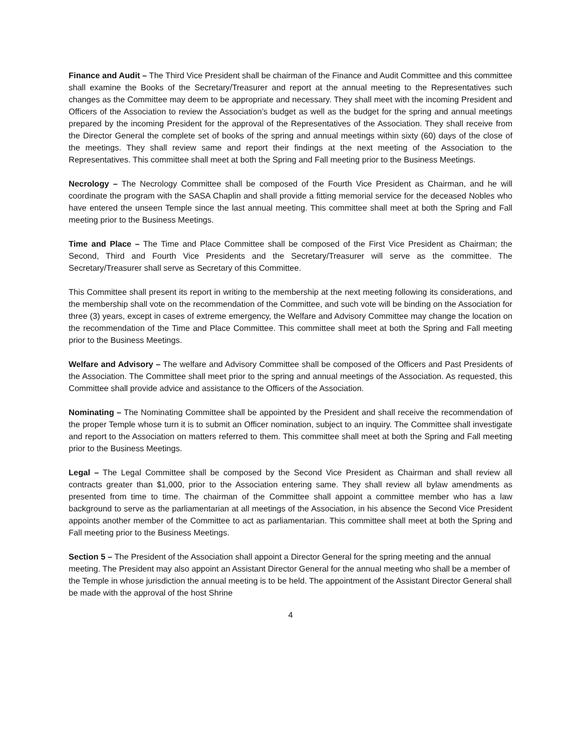Finance and Audit – The Third Vice President shall be chairman of the Finance and Audit Committee and this committee shall examine the Books of the Secretary/Treasurer and report at the annual meeting to the Representatives such changes as the Committee may deem to be appropriate and necessary. They shall meet with the incoming President and Officers of the Association to review the Association’s budget as well as the budget for the spring and annual meetings prepared by the incoming President for the approval of the Representatives of the Association. They shall receive from the Director General the complete set of books of the spring and annual meetings within sixty (60) days of the close of the meetings. They shall review same and report their findings at the next meeting of the Association to the Representatives. This committee shall meet at both the Spring and Fall meeting prior to the Business Meetings.
Necrology – The Necrology Committee shall be composed of the Fourth Vice President as Chairman, and he will coordinate the program with the SASA Chaplin and shall provide a fitting memorial service for the deceased Nobles who have entered the unseen Temple since the last annual meeting. This committee shall meet at both the Spring and Fall meeting prior to the Business Meetings.
Time and Place – The Time and Place Committee shall be composed of the First Vice President as Chairman; the Second, Third and Fourth Vice Presidents and the Secretary/Treasurer will serve as the committee. The Secretary/Treasurer shall serve as Secretary of this Committee.
This Committee shall present its report in writing to the membership at the next meeting following its considerations, and the membership shall vote on the recommendation of the Committee, and such vote will be binding on the Association for three (3) years, except in cases of extreme emergency, the Welfare and Advisory Committee may change the location on the recommendation of the Time and Place Committee. This committee shall meet at both the Spring and Fall meeting prior to the Business Meetings.
Welfare and Advisory – The welfare and Advisory Committee shall be composed of the Officers and Past Presidents of the Association. The Committee shall meet prior to the spring and annual meetings of the Association. As requested, this Committee shall provide advice and assistance to the Officers of the Association.
Nominating – The Nominating Committee shall be appointed by the President and shall receive the recommendation of the proper Temple whose turn it is to submit an Officer nomination, subject to an inquiry. The Committee shall investigate and report to the Association on matters referred to them. This committee shall meet at both the Spring and Fall meeting prior to the Business Meetings.
Legal – The Legal Committee shall be composed by the Second Vice President as Chairman and shall review all contracts greater than $1,000, prior to the Association entering same. They shall review all bylaw amendments as presented from time to time. The chairman of the Committee shall appoint a committee member who has a law background to serve as the parliamentarian at all meetings of the Association, in his absence the Second Vice President appoints another member of the Committee to act as parliamentarian. This committee shall meet at both the Spring and Fall meeting prior to the Business Meetings.
Section 5 – The President of the Association shall appoint a Director General for the spring meeting and the annual meeting. The President may also appoint an Assistant Director General for the annual meeting who shall be a member of the Temple in whose jurisdiction the annual meeting is to be held. The appointment of the Assistant Director General shall be made with the approval of the host Shrine
4